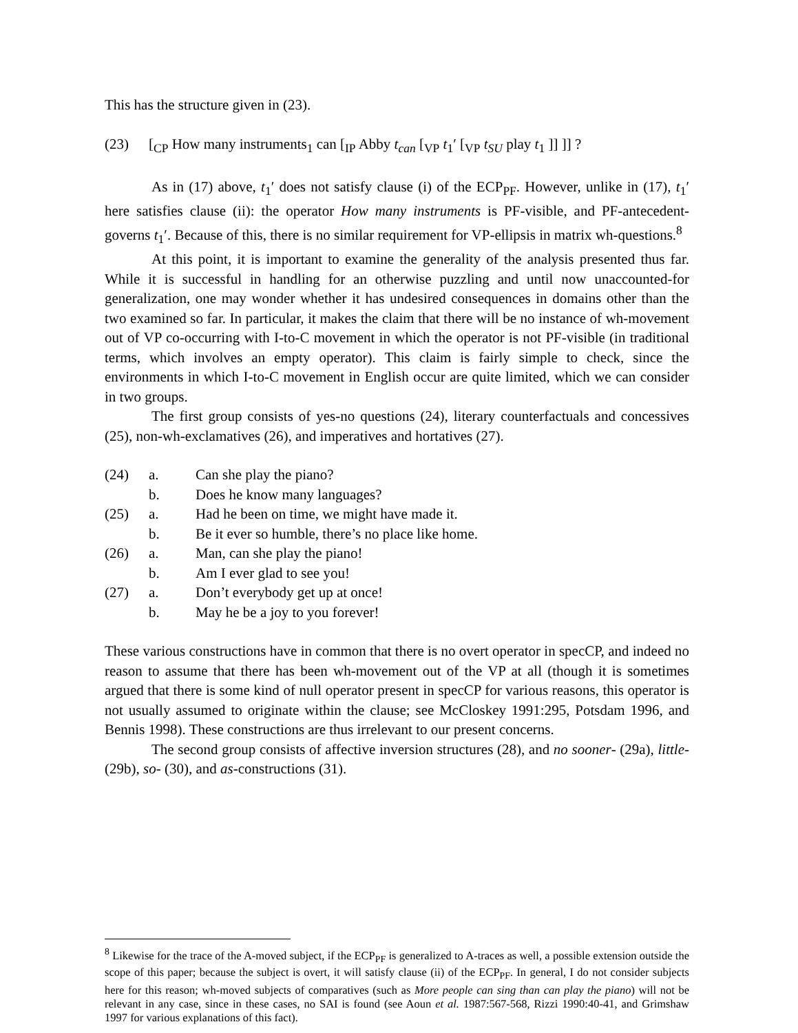This has the structure given in (23).
(23) [<sub>CP</sub> How many instruments<sub>1</sub> can [<sub>IP</sub> Abby t<sub>can</sub> [<sub>VP</sub> t<sub>1</sub>′ [<sub>VP</sub> t<sub>SU</sub> play t<sub>1</sub> ]] ]] ?
As in (17) above, t<sub>1</sub>′ does not satisfy clause (i) of the ECP<sub>PF</sub>. However, unlike in (17), t<sub>1</sub>′ here satisfies clause (ii): the operator How many instruments is PF-visible, and PF-antecedent-governs t<sub>1</sub>′. Because of this, there is no similar requirement for VP-ellipsis in matrix wh-questions.<sup>8</sup>
At this point, it is important to examine the generality of the analysis presented thus far. While it is successful in handling for an otherwise puzzling and until now unaccounted-for generalization, one may wonder whether it has undesired consequences in domains other than the two examined so far. In particular, it makes the claim that there will be no instance of wh-movement out of VP co-occurring with I-to-C movement in which the operator is not PF-visible (in traditional terms, which involves an empty operator). This claim is fairly simple to check, since the environments in which I-to-C movement in English occur are quite limited, which we can consider in two groups.
The first group consists of yes-no questions (24), literary counterfactuals and concessives (25), non-wh-exclamatives (26), and imperatives and hortatives (27).
| (24) | a. | Can she play the piano? |
| | b. | Does he know many languages? |
| (25) | a. | Had he been on time, we might have made it. |
| | b. | Be it ever so humble, there’s no place like home. |
| (26) | a. | Man, can she play the piano! |
| | b. | Am I ever glad to see you! |
| (27) | a. | Don’t everybody get up at once! |
| | b. | May he be a joy to you forever! |
These various constructions have in common that there is no overt operator in specCP, and indeed no reason to assume that there has been wh-movement out of the VP at all (though it is sometimes argued that there is some kind of null operator present in specCP for various reasons, this operator is not usually assumed to originate within the clause; see McCloskey 1991:295, Potsdam 1996, and Bennis 1998). These constructions are thus irrelevant to our present concerns.
The second group consists of affective inversion structures (28), and no sooner- (29a), little- (29b), so- (30), and as-constructions (31).
<sup>8</sup> Likewise for the trace of the A-moved subject, if the ECP<sub>PF</sub> is generalized to A-traces as well, a possible extension outside the scope of this paper; because the subject is overt, it will satisfy clause (ii) of the ECP<sub>PF</sub>. In general, I do not consider subjects here for this reason; wh-moved subjects of comparatives (such as More people can sing than can play the piano) will not be relevant in any case, since in these cases, no SAI is found (see Aoun et al. 1987:567-568, Rizzi 1990:40-41, and Grimshaw 1997 for various explanations of this fact).